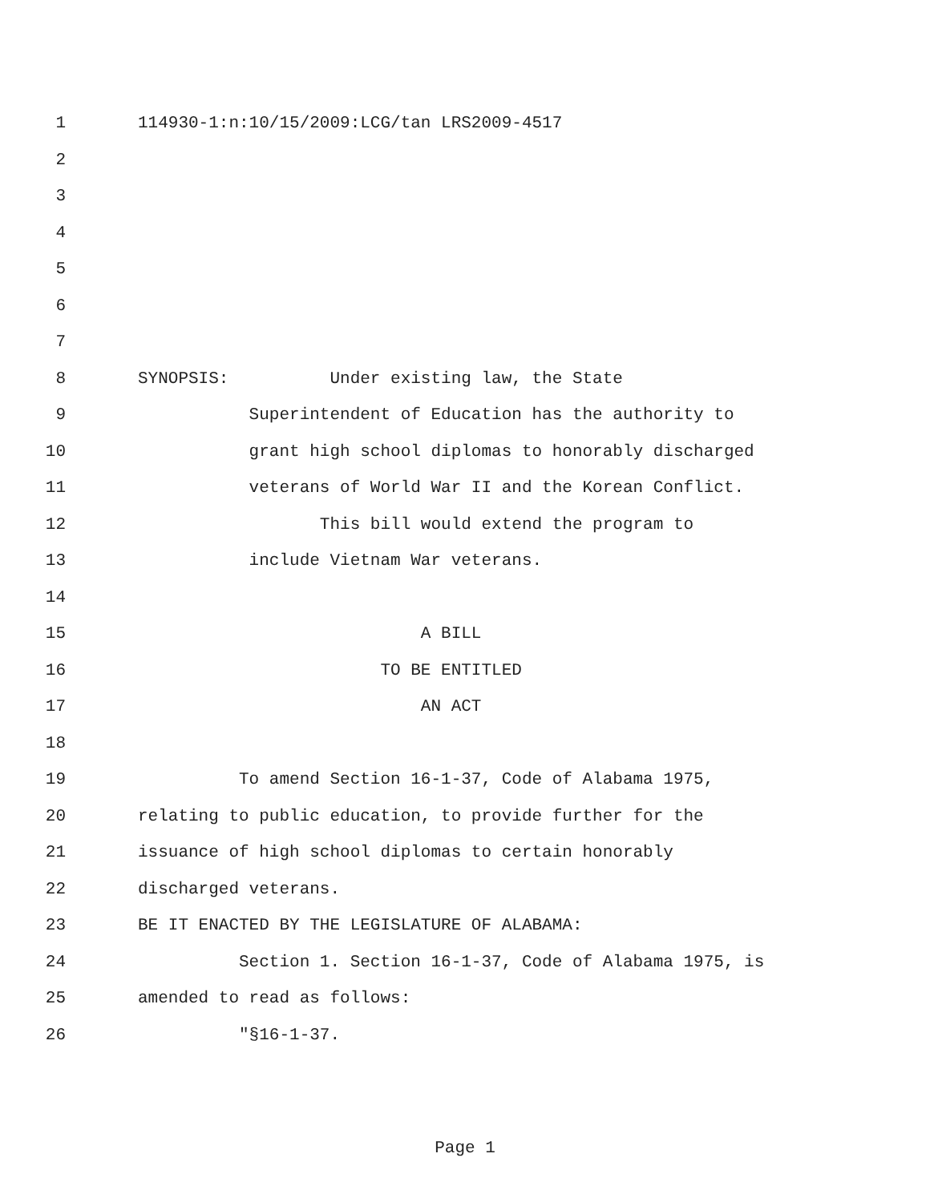1 114930-1:n:10/15/2009:LCG/tan LRS2009-4517
2
3
4
5
6
7
8 SYNOPSIS: Under existing law, the State
9 Superintendent of Education has the authority to
10 grant high school diplomas to honorably discharged
11 veterans of World War II and the Korean Conflict.
12 This bill would extend the program to
13 include Vietnam War veterans.
14
15 A BILL
16 TO BE ENTITLED
17 AN ACT
18
19 To amend Section 16-1-37, Code of Alabama 1975,
20 relating to public education, to provide further for the
21 issuance of high school diplomas to certain honorably
22 discharged veterans.
23 BE IT ENACTED BY THE LEGISLATURE OF ALABAMA:
24 Section 1. Section 16-1-37, Code of Alabama 1975, is
25 amended to read as follows:
26 "§16-1-37.
Page 1